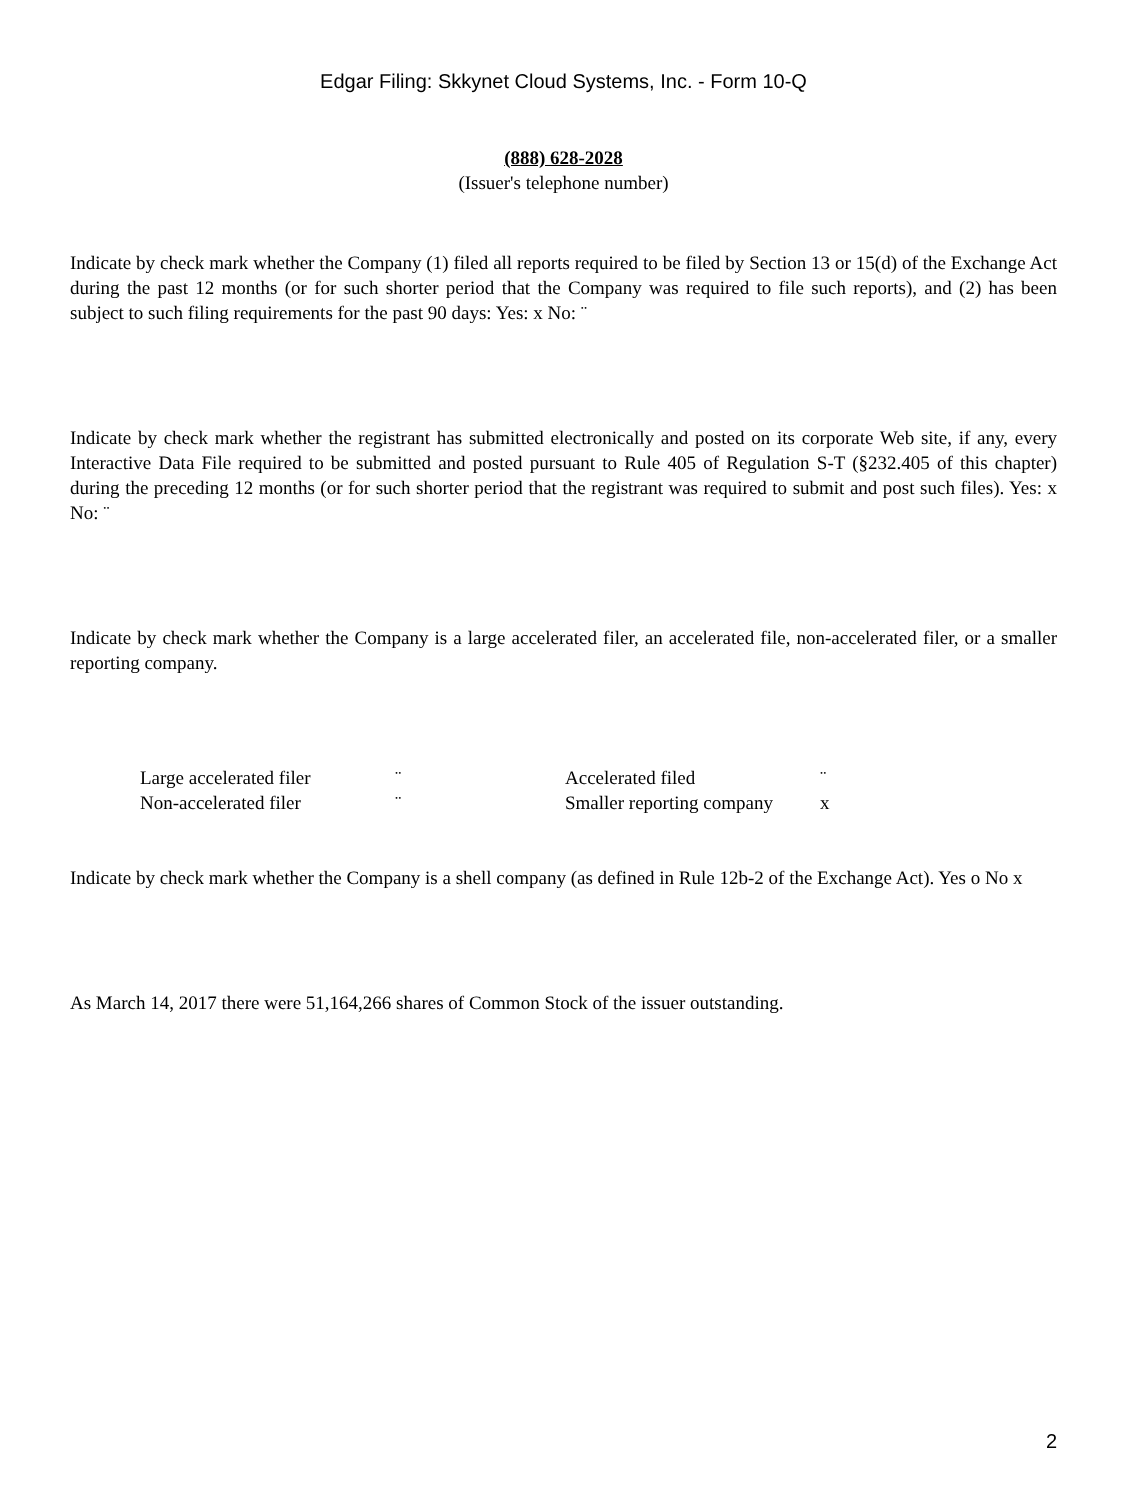Edgar Filing: Skkynet Cloud Systems, Inc. - Form 10-Q
(888) 628-2028
(Issuer's telephone number)
Indicate by check mark whether the Company (1) filed all reports required to be filed by Section 13 or 15(d) of the Exchange Act during the past 12 months (or for such shorter period that the Company was required to file such reports), and (2) has been subject to such filing requirements for the past 90 days: Yes: x No: ¨
Indicate by check mark whether the registrant has submitted electronically and posted on its corporate Web site, if any, every Interactive Data File required to be submitted and posted pursuant to Rule 405 of Regulation S-T (§232.405 of this chapter) during the preceding 12 months (or for such shorter period that the registrant was required to submit and post such files). Yes: x No: ¨
Indicate by check mark whether the Company is a large accelerated filer, an accelerated file, non-accelerated filer, or a smaller reporting company.
| Large accelerated filer | ¨ | Accelerated filed | ¨ |
| Non-accelerated filer | ¨ | Smaller reporting company | x |
Indicate by check mark whether the Company is a shell company (as defined in Rule 12b-2 of the Exchange Act). Yes o No x
As March 14, 2017 there were 51,164,266 shares of Common Stock of the issuer outstanding.
2